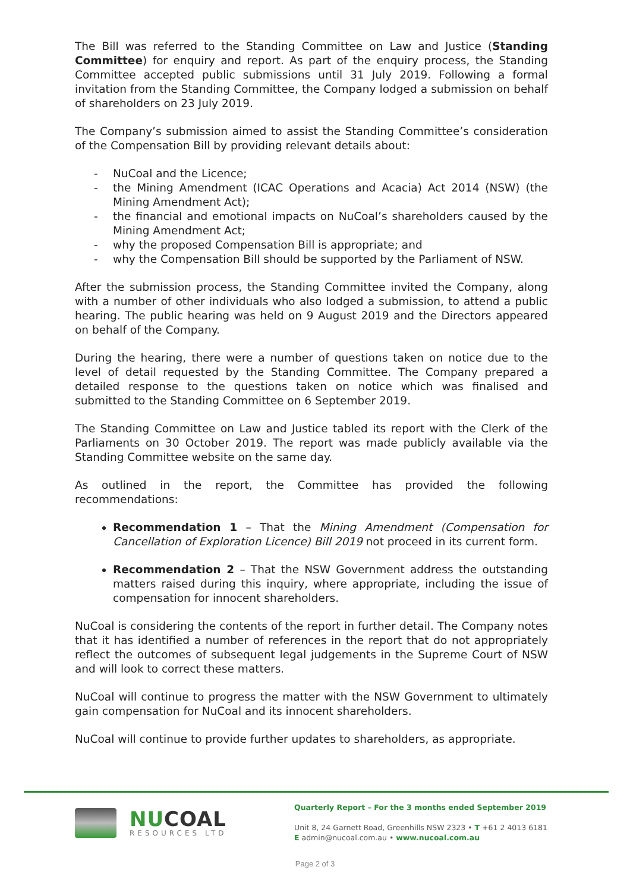The Bill was referred to the Standing Committee on Law and Justice (Standing Committee) for enquiry and report. As part of the enquiry process, the Standing Committee accepted public submissions until 31 July 2019. Following a formal invitation from the Standing Committee, the Company lodged a submission on behalf of shareholders on 23 July 2019.
The Company’s submission aimed to assist the Standing Committee’s consideration of the Compensation Bill by providing relevant details about:
- NuCoal and the Licence;
- the Mining Amendment (ICAC Operations and Acacia) Act 2014 (NSW) (the Mining Amendment Act);
- the financial and emotional impacts on NuCoal’s shareholders caused by the Mining Amendment Act;
- why the proposed Compensation Bill is appropriate; and
- why the Compensation Bill should be supported by the Parliament of NSW.
After the submission process, the Standing Committee invited the Company, along with a number of other individuals who also lodged a submission, to attend a public hearing. The public hearing was held on 9 August 2019 and the Directors appeared on behalf of the Company.
During the hearing, there were a number of questions taken on notice due to the level of detail requested by the Standing Committee. The Company prepared a detailed response to the questions taken on notice which was finalised and submitted to the Standing Committee on 6 September 2019.
The Standing Committee on Law and Justice tabled its report with the Clerk of the Parliaments on 30 October 2019. The report was made publicly available via the Standing Committee website on the same day.
As outlined in the report, the Committee has provided the following recommendations:
Recommendation 1 – That the Mining Amendment (Compensation for Cancellation of Exploration Licence) Bill 2019 not proceed in its current form.
Recommendation 2 – That the NSW Government address the outstanding matters raised during this inquiry, where appropriate, including the issue of compensation for innocent shareholders.
NuCoal is considering the contents of the report in further detail. The Company notes that it has identified a number of references in the report that do not appropriately reflect the outcomes of subsequent legal judgements in the Supreme Court of NSW and will look to correct these matters.
NuCoal will continue to progress the matter with the NSW Government to ultimately gain compensation for NuCoal and its innocent shareholders.
NuCoal will continue to provide further updates to shareholders, as appropriate.
NUCOAL
RESOURCES LTD
Quarterly Report – For the 3 months ended September 2019
Unit 8, 24 Garnett Road, Greenhills NSW 2323 • T +61 2 4013 6181
E admin@nucoal.com.au • www.nucoal.com.au
Page 2 of 3